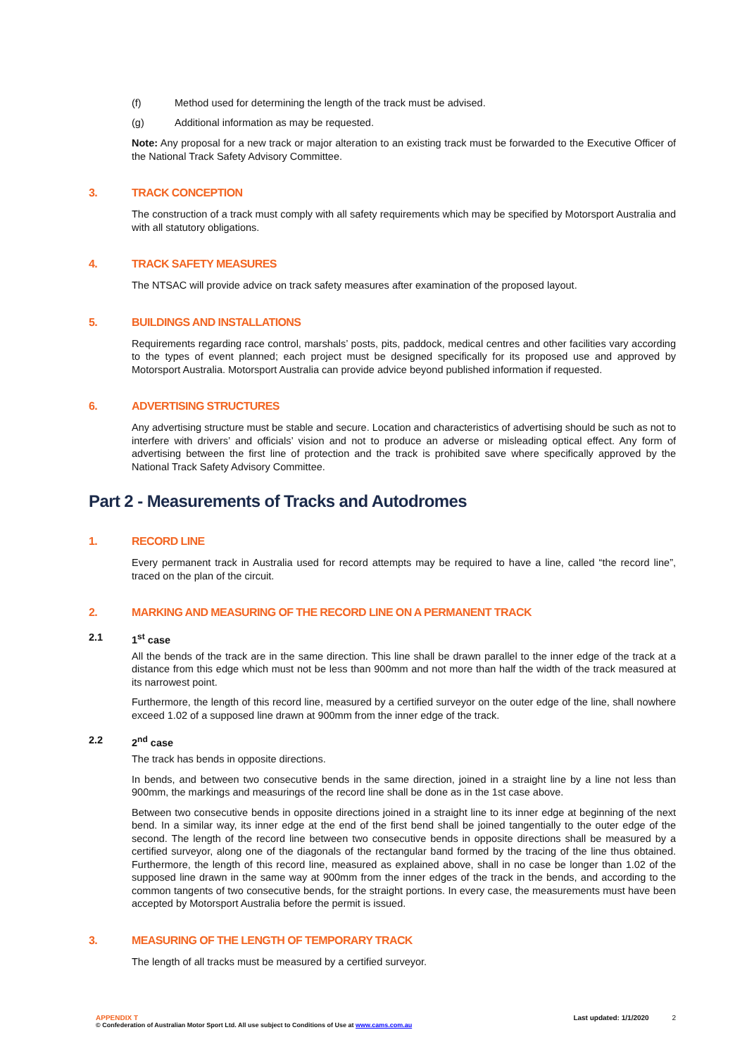(f) Method used for determining the length of the track must be advised.
(g) Additional information as may be requested.
Note: Any proposal for a new track or major alteration to an existing track must be forwarded to the Executive Officer of the National Track Safety Advisory Committee.
3. TRACK CONCEPTION
The construction of a track must comply with all safety requirements which may be specified by Motorsport Australia and with all statutory obligations.
4. TRACK SAFETY MEASURES
The NTSAC will provide advice on track safety measures after examination of the proposed layout.
5. BUILDINGS AND INSTALLATIONS
Requirements regarding race control, marshals’ posts, pits, paddock, medical centres and other facilities vary according to the types of event planned; each project must be designed specifically for its proposed use and approved by Motorsport Australia. Motorsport Australia can provide advice beyond published information if requested.
6. ADVERTISING STRUCTURES
Any advertising structure must be stable and secure. Location and characteristics of advertising should be such as not to interfere with drivers’ and officials’ vision and not to produce an adverse or misleading optical effect. Any form of advertising between the first line of protection and the track is prohibited save where specifically approved by the National Track Safety Advisory Committee.
Part 2 - Measurements of Tracks and Autodromes
1. RECORD LINE
Every permanent track in Australia used for record attempts may be required to have a line, called “the record line”, traced on the plan of the circuit.
2. MARKING AND MEASURING OF THE RECORD LINE ON A PERMANENT TRACK
2.1 1<sup>st</sup> case
All the bends of the track are in the same direction. This line shall be drawn parallel to the inner edge of the track at a distance from this edge which must not be less than 900mm and not more than half the width of the track measured at its narrowest point.
Furthermore, the length of this record line, measured by a certified surveyor on the outer edge of the line, shall nowhere exceed 1.02 of a supposed line drawn at 900mm from the inner edge of the track.
2.2 2<sup>nd</sup> case
The track has bends in opposite directions.
In bends, and between two consecutive bends in the same direction, joined in a straight line by a line not less than 900mm, the markings and measurings of the record line shall be done as in the 1st case above.
Between two consecutive bends in opposite directions joined in a straight line to its inner edge at beginning of the next bend. In a similar way, its inner edge at the end of the first bend shall be joined tangentially to the outer edge of the second. The length of the record line between two consecutive bends in opposite directions shall be measured by a certified surveyor, along one of the diagonals of the rectangular band formed by the tracing of the line thus obtained. Furthermore, the length of this record line, measured as explained above, shall in no case be longer than 1.02 of the supposed line drawn in the same way at 900mm from the inner edges of the track in the bends, and according to the common tangents of two consecutive bends, for the straight portions. In every case, the measurements must have been accepted by Motorsport Australia before the permit is issued.
3. MEASURING OF THE LENGTH OF TEMPORARY TRACK
The length of all tracks must be measured by a certified surveyor.
APPENDIX T
© Confederation of Australian Motor Sport Ltd. All use subject to Conditions of Use at www.cams.com.au
Last updated: 1/1/2020 2